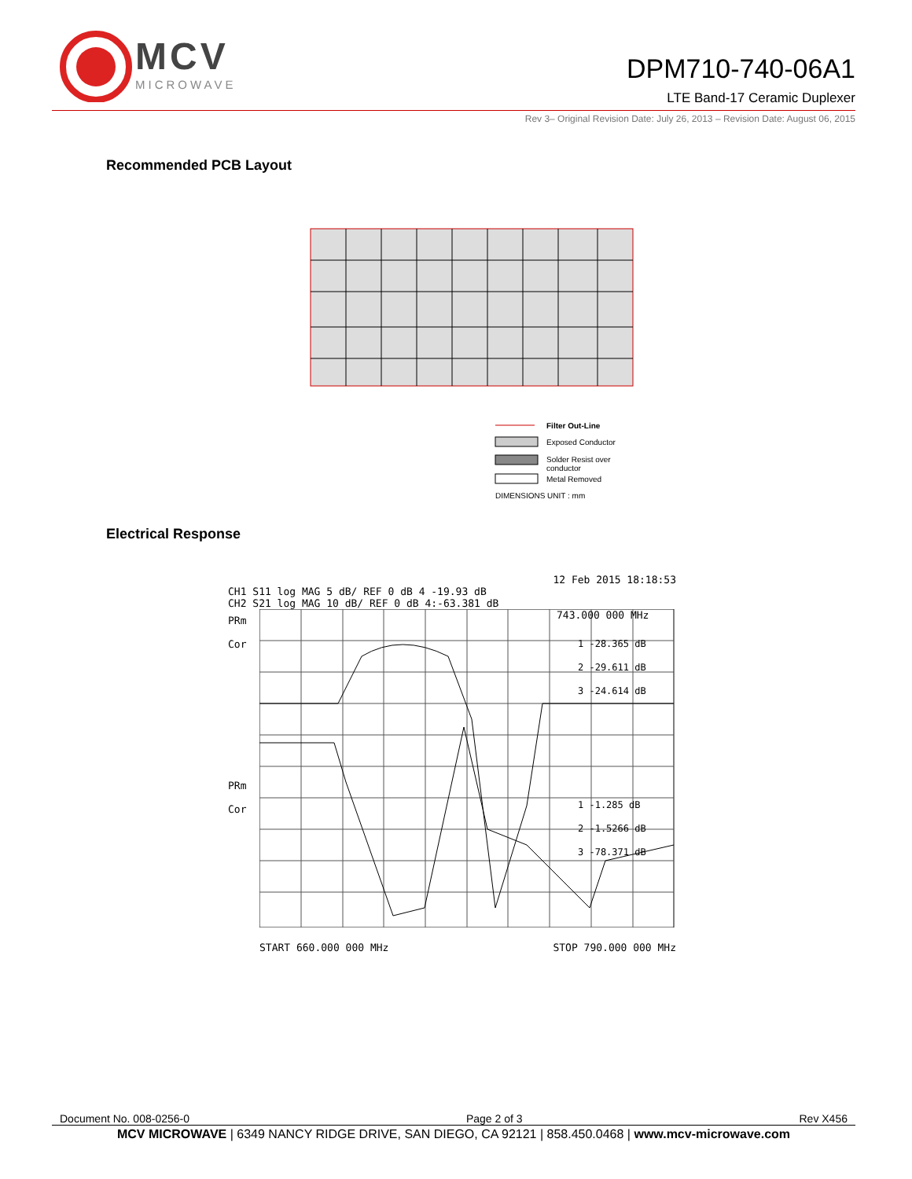MCV
MICROWAVE
DPM710-740-06A1
LTE Band-17 Ceramic Duplexer
Rev 3– Original Revision Date: July 26, 2013 – Revision Date: August 06, 2015
Recommended PCB Layout
Filter Out-Line
Exposed Conductor
Solder Resist over
conductor
Metal Removed
DIMENSIONS UNIT : mm
Electrical Response
12 Feb 2015 18:18:53
CH1 S11 log MAG 5 dB/ REF 0 dB 4 -19.93 dB
CH2 S21 log MAG 10 dB/ REF 0 dB 4:-63.381 dB
PRm
Cor
PRm
Cor
743.000 000 MHz
1 -28.365 dB
2 -29.611 dB
3 -24.614 dB
1 -1.285 dB
2 -1.5266 dB
3 -78.371 dB
START 660.000 000 MHz STOP 790.000 000 MHz
Document No. 008-0256-0 Page 2 of 3 Rev X456
MCV MICROWAVE | 6349 NANCY RIDGE DRIVE, SAN DIEGO, CA 92121 | 858.450.0468 | www.mcv-microwave.com